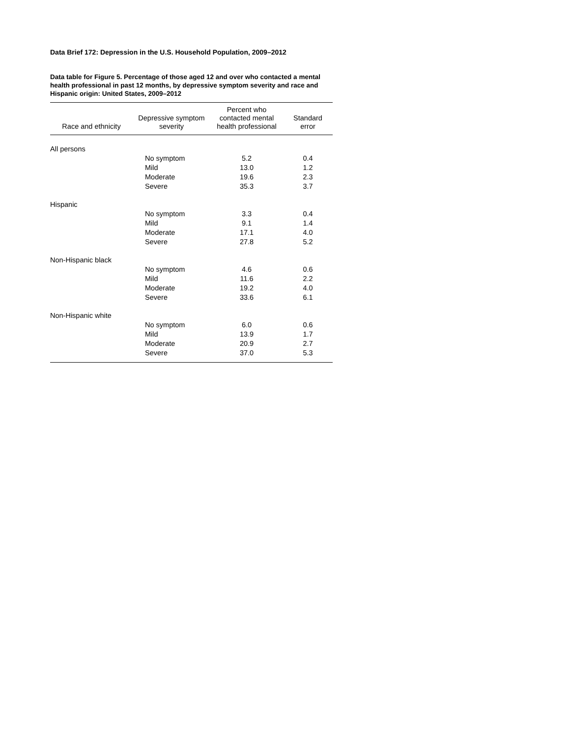Data Brief 172: Depression in the U.S. Household Population, 2009–2012
Data table for Figure 5. Percentage of those aged 12 and over who contacted a mental health professional in past 12 months, by depressive symptom severity and race and Hispanic origin: United States, 2009–2012
| Race and ethnicity | Depressive symptom severity | Percent who contacted mental health professional | Standard error |
| --- | --- | --- | --- |
| All persons | | | |
| | No symptom | 5.2 | 0.4 |
| | Mild | 13.0 | 1.2 |
| | Moderate | 19.6 | 2.3 |
| | Severe | 35.3 | 3.7 |
| Hispanic | | | |
| | No symptom | 3.3 | 0.4 |
| | Mild | 9.1 | 1.4 |
| | Moderate | 17.1 | 4.0 |
| | Severe | 27.8 | 5.2 |
| Non-Hispanic black | | | |
| | No symptom | 4.6 | 0.6 |
| | Mild | 11.6 | 2.2 |
| | Moderate | 19.2 | 4.0 |
| | Severe | 33.6 | 6.1 |
| Non-Hispanic white | | | |
| | No symptom | 6.0 | 0.6 |
| | Mild | 13.9 | 1.7 |
| | Moderate | 20.9 | 2.7 |
| | Severe | 37.0 | 5.3 |